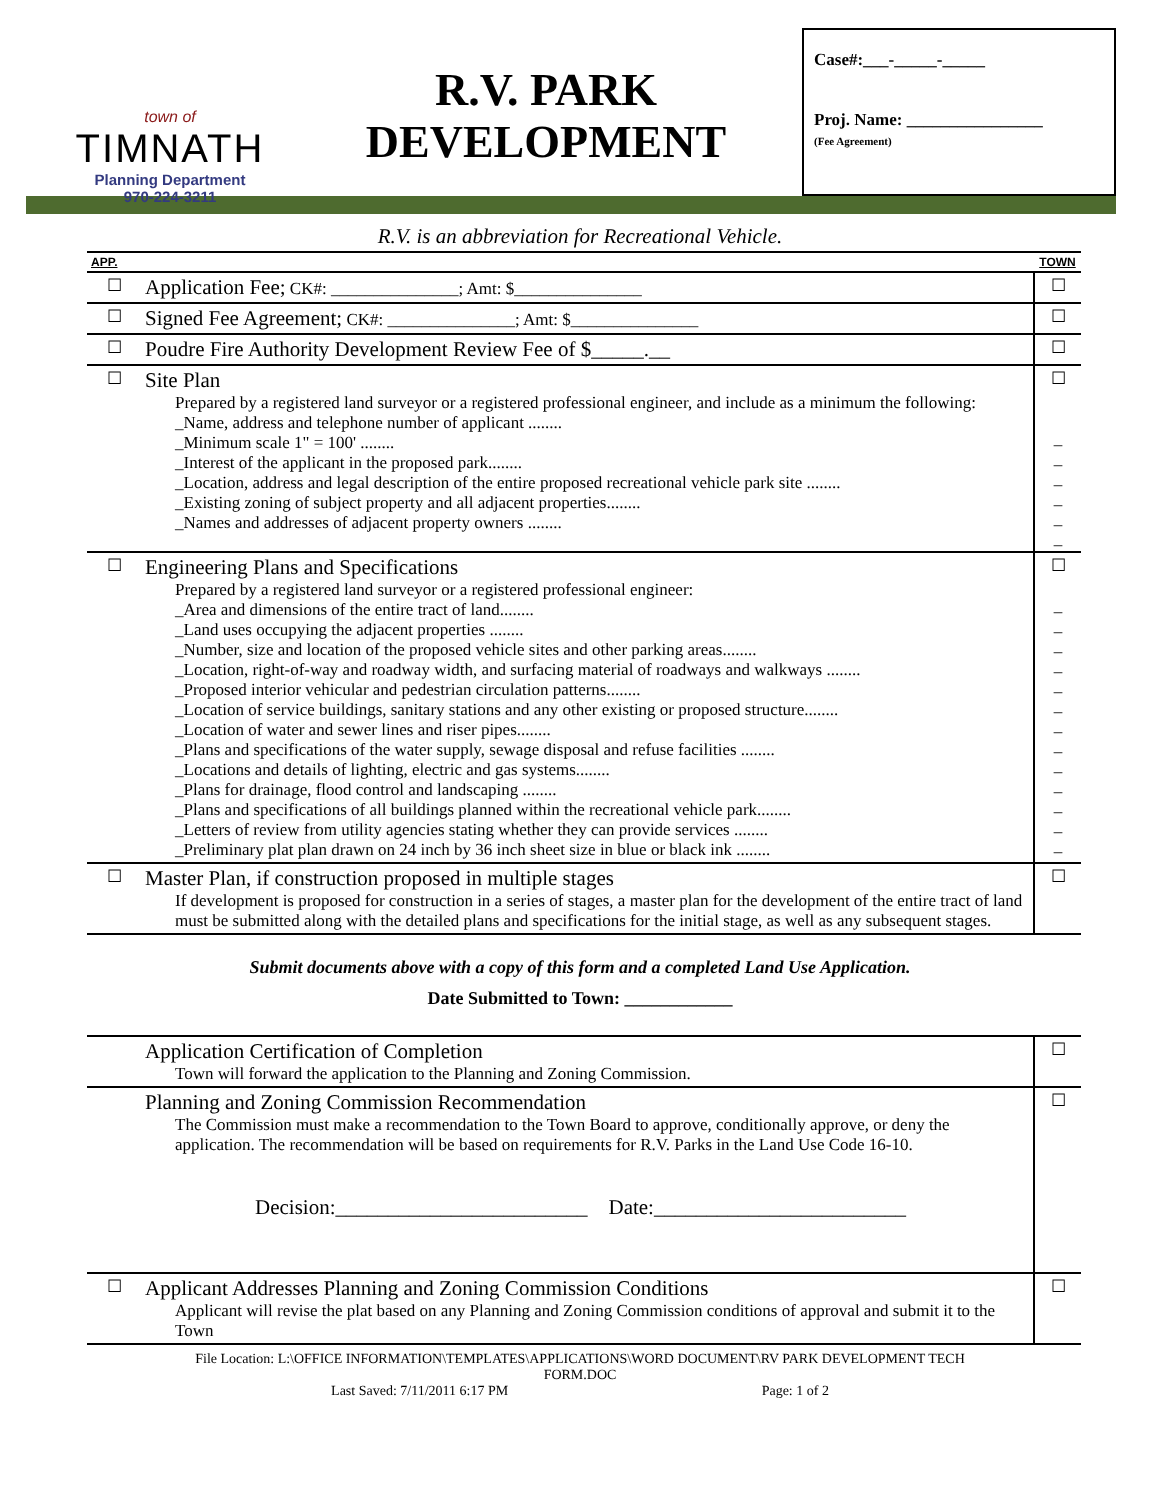town of
TIMNATH
Planning Department
970-224-3211
R.V. PARK
DEVELOPMENT
Case#:___-_____-_____
Proj. Name: ________________
(Fee Agreement)
R.V. is an abbreviation for Recreational Vehicle.
| APP. | | TOWN |
| ☐ | Application Fee; CK#: _______________; Amt: $_______________ | ☐ |
| ☐ | Signed Fee Agreement; CK#: _______________; Amt: $_______________ | ☐ |
| ☐ | Poudre Fire Authority Development Review Fee of $_____.__ | ☐ |
| ☐ | Site Plan Prepared by a registered land surveyor or a registered professional engineer, and include as a minimum the following: _Name, address and telephone number of applicant ........ _Minimum scale 1" = 100' ........ _Interest of the applicant in the proposed park........ _Location, address and legal description of the entire proposed recreational vehicle park site ........ _Existing zoning of subject property and all adjacent properties........ _Names and addresses of adjacent property owners ........ | ☐ _ _ _ _ _ _ |
| ☐ | Engineering Plans and Specifications Prepared by a registered land surveyor or a registered professional engineer: _Area and dimensions of the entire tract of land........ _Land uses occupying the adjacent properties ........ _Number, size and location of the proposed vehicle sites and other parking areas........ _Location, right-of-way and roadway width, and surfacing material of roadways and walkways ........ _Proposed interior vehicular and pedestrian circulation patterns........ _Location of service buildings, sanitary stations and any other existing or proposed structure........ _Location of water and sewer lines and riser pipes........ _Plans and specifications of the water supply, sewage disposal and refuse facilities ........ _Locations and details of lighting, electric and gas systems........ _Plans for drainage, flood control and landscaping ........ _Plans and specifications of all buildings planned within the recreational vehicle park........ _Letters of review from utility agencies stating whether they can provide services ........ _Preliminary plat plan drawn on 24 inch by 36 inch sheet size in blue or black ink ........ | ☐ _ _ _ _ _ _ _ _ _ _ _ _ _ |
| ☐ | Master Plan, if construction proposed in multiple stages If development is proposed for construction in a series of stages, a master plan for the development of the entire tract of land must be submitted along with the detailed plans and specifications for the initial stage, as well as any subsequent stages. | ☐ |
Submit documents above with a copy of this form and a completed Land Use Application.
Date Submitted to Town: ____________
| | Application Certification of Completion Town will forward the application to the Planning and Zoning Commission. | ☐ |
| | Planning and Zoning Commission Recommendation The Commission must make a recommendation to the Town Board to approve, conditionally approve, or deny the application. The recommendation will be based on requirements for R.V. Parks in the Land Use Code 16-10. Decision:________________________ Date:________________________ | ☐ |
| ☐ | Applicant Addresses Planning and Zoning Commission Conditions Applicant will revise the plat based on any Planning and Zoning Commission conditions of approval and submit it to the Town | ☐ |
File Location: L:\OFFICE INFORMATION\TEMPLATES\APPLICATIONS\WORD DOCUMENT\RV PARK DEVELOPMENT TECH
FORM.DOC
Last Saved: 7/11/2011 6:17 PM Page: 1 of 2